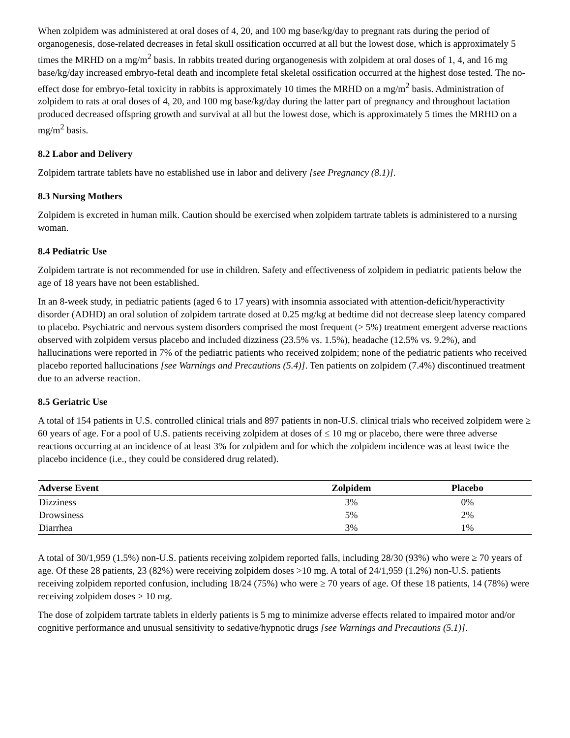When zolpidem was administered at oral doses of 4, 20, and 100 mg base/kg/day to pregnant rats during the period of organogenesis, dose-related decreases in fetal skull ossification occurred at all but the lowest dose, which is approximately 5 times the MRHD on a mg/m<sup>2</sup> basis. In rabbits treated during organogenesis with zolpidem at oral doses of 1, 4, and 16 mg base/kg/day increased embryo-fetal death and incomplete fetal skeletal ossification occurred at the highest dose tested. The no-effect dose for embryo-fetal toxicity in rabbits is approximately 10 times the MRHD on a mg/m<sup>2</sup> basis. Administration of zolpidem to rats at oral doses of 4, 20, and 100 mg base/kg/day during the latter part of pregnancy and throughout lactation produced decreased offspring growth and survival at all but the lowest dose, which is approximately 5 times the MRHD on a mg/m<sup>2</sup> basis.
8.2 Labor and Delivery
Zolpidem tartrate tablets have no established use in labor and delivery [see Pregnancy (8.1)].
8.3 Nursing Mothers
Zolpidem is excreted in human milk. Caution should be exercised when zolpidem tartrate tablets is administered to a nursing woman.
8.4 Pediatric Use
Zolpidem tartrate is not recommended for use in children. Safety and effectiveness of zolpidem in pediatric patients below the age of 18 years have not been established.
In an 8-week study, in pediatric patients (aged 6 to 17 years) with insomnia associated with attention-deficit/hyperactivity disorder (ADHD) an oral solution of zolpidem tartrate dosed at 0.25 mg/kg at bedtime did not decrease sleep latency compared to placebo. Psychiatric and nervous system disorders comprised the most frequent (> 5%) treatment emergent adverse reactions observed with zolpidem versus placebo and included dizziness (23.5% vs. 1.5%), headache (12.5% vs. 9.2%), and hallucinations were reported in 7% of the pediatric patients who received zolpidem; none of the pediatric patients who received placebo reported hallucinations [see Warnings and Precautions (5.4)]. Ten patients on zolpidem (7.4%) discontinued treatment due to an adverse reaction.
8.5 Geriatric Use
A total of 154 patients in U.S. controlled clinical trials and 897 patients in non-U.S. clinical trials who received zolpidem were ≥ 60 years of age. For a pool of U.S. patients receiving zolpidem at doses of ≤ 10 mg or placebo, there were three adverse reactions occurring at an incidence of at least 3% for zolpidem and for which the zolpidem incidence was at least twice the placebo incidence (i.e., they could be considered drug related).
| Adverse Event | Zolpidem | Placebo |
| --- | --- | --- |
| Dizziness | 3% | 0% |
| Drowsiness | 5% | 2% |
| Diarrhea | 3% | 1% |
A total of 30/1,959 (1.5%) non-U.S. patients receiving zolpidem reported falls, including 28/30 (93%) who were ≥ 70 years of age. Of these 28 patients, 23 (82%) were receiving zolpidem doses >10 mg. A total of 24/1,959 (1.2%) non-U.S. patients receiving zolpidem reported confusion, including 18/24 (75%) who were ≥ 70 years of age. Of these 18 patients, 14 (78%) were receiving zolpidem doses > 10 mg.
The dose of zolpidem tartrate tablets in elderly patients is 5 mg to minimize adverse effects related to impaired motor and/or cognitive performance and unusual sensitivity to sedative/hypnotic drugs [see Warnings and Precautions (5.1)].